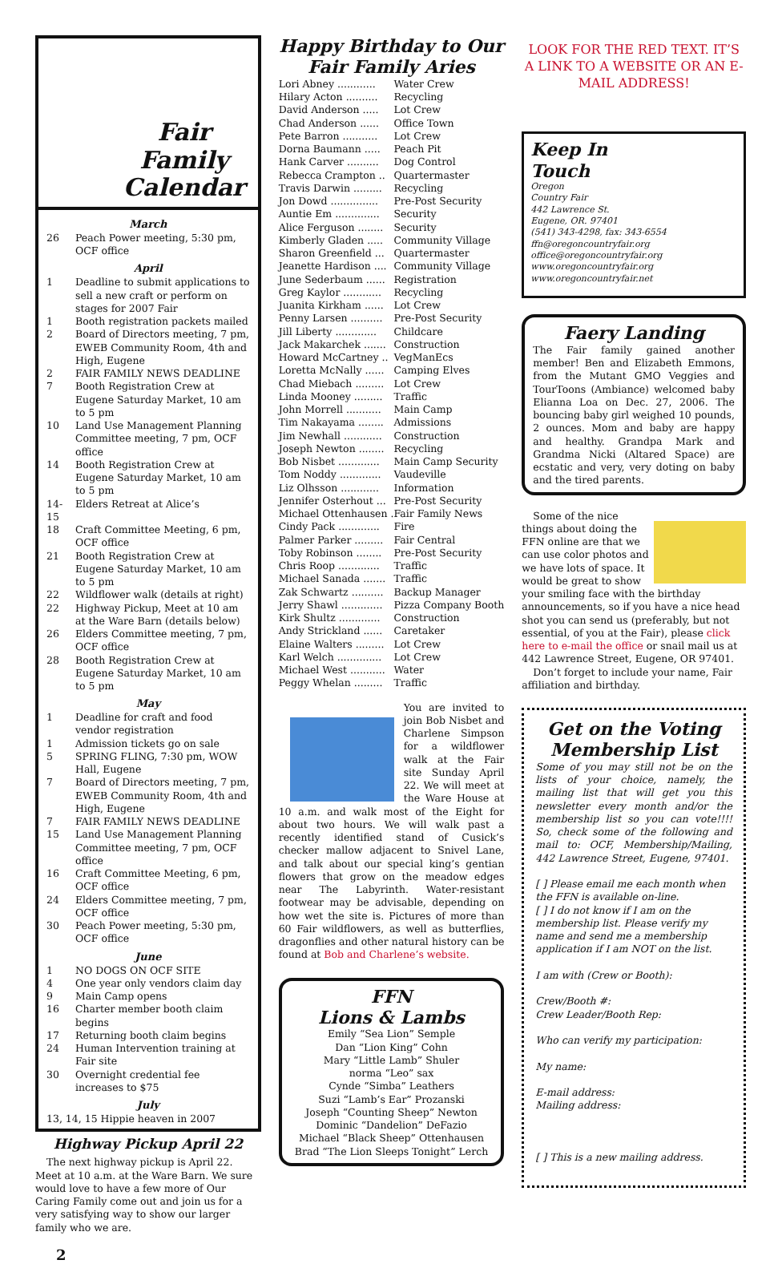Fair
Family
Calendar
March
| 26 | Peach Power meeting, 5:30 pm, OCF office |
April
| 1 | Deadline to submit applications to sell a new craft or perform on stages for 2007 Fair |
| 1 | Booth registration packets mailed |
| 2 | Board of Directors meeting, 7 pm, EWEB Community Room, 4th and High, Eugene |
| 2 | FAIR FAMILY NEWS DEADLINE |
| 7 | Booth Registration Crew at Eugene Saturday Market, 10 am to 5 pm |
| 10 | Land Use Management Planning Committee meeting, 7 pm, OCF office |
| 14 | Booth Registration Crew at Eugene Saturday Market, 10 am to 5 pm |
| 14-15 | Elders Retreat at Alice’s |
| 18 | Craft Committee Meeting, 6 pm, OCF office |
| 21 | Booth Registration Crew at Eugene Saturday Market, 10 am to 5 pm |
| 22 | Wildflower walk (details at right) |
| 22 | Highway Pickup, Meet at 10 am at the Ware Barn (details below) |
| 26 | Elders Committee meeting, 7 pm, OCF office |
| 28 | Booth Registration Crew at Eugene Saturday Market, 10 am to 5 pm |
May
| 1 | Deadline for craft and food vendor registration |
| 1 | Admission tickets go on sale |
| 5 | SPRING FLING, 7:30 pm, WOW Hall, Eugene |
| 7 | Board of Directors meeting, 7 pm, EWEB Community Room, 4th and High, Eugene |
| 7 | FAIR FAMILY NEWS DEADLINE |
| 15 | Land Use Management Planning Committee meeting, 7 pm, OCF office |
| 16 | Craft Committee Meeting, 6 pm, OCF office |
| 24 | Elders Committee meeting, 7 pm, OCF office |
| 30 | Peach Power meeting, 5:30 pm, OCF office |
June
| 1 | NO DOGS ON OCF SITE |
| 4 | One year only vendors claim day |
| 9 | Main Camp opens |
| 16 | Charter member booth claim begins |
| 17 | Returning booth claim begins |
| 24 | Human Intervention training at Fair site |
| 30 | Overnight credential fee increases to $75 |
July
13, 14, 15 Hippie heaven in 2007
Highway Pickup April 22
The next highway pickup is April 22. Meet at 10 a.m. at the Ware Barn. We sure would love to have a few more of Our Caring Family come out and join us for a very satisfying way to show our larger family who we are.
2
Happy Birthday to Our Fair Family Aries
| Lori Abney ............ | Water Crew |
| Hilary Acton .......... | Recycling |
| David Anderson ..... | Lot Crew |
| Chad Anderson ...... | Office Town |
| Pete Barron ........... | Lot Crew |
| Dorna Baumann ..... | Peach Pit |
| Hank Carver .......... | Dog Control |
| Rebecca Crampton .. | Quartermaster |
| Travis Darwin ......... | Recycling |
| Jon Dowd ............... | Pre-Post Security |
| Auntie Em .............. | Security |
| Alice Ferguson ........ | Security |
| Kimberly Gladen ..... | Community Village |
| Sharon Greenfield ... | Quartermaster |
| Jeanette Hardison .... | Community Village |
| June Sederbaum ...... | Registration |
| Greg Kaylor ............ | Recycling |
| Juanita Kirkham ...... | Lot Crew |
| Penny Larsen .......... | Pre-Post Security |
| Jill Liberty ............. | Childcare |
| Jack Makarchek ....... | Construction |
| Howard McCartney .. | VegManEcs |
| Loretta McNally ...... | Camping Elves |
| Chad Miebach ......... | Lot Crew |
| Linda Mooney ......... | Traffic |
| John Morrell ........... | Main Camp |
| Tim Nakayama ........ | Admissions |
| Jim Newhall ............ | Construction |
| Joseph Newton ........ | Recycling |
| Bob Nisbet ............. | Main Camp Security |
| Tom Noddy ............. | Vaudeville |
| Liz Olhsson ............ | Information |
| Jennifer Osterhout ... | Pre-Post Security |
| Michael Ottenhausen . | Fair Family News |
| Cindy Pack ............. | Fire |
| Palmer Parker ......... | Fair Central |
| Toby Robinson ........ | Pre-Post Security |
| Chris Roop ............. | Traffic |
| Michael Sanada ....... | Traffic |
| Zak Schwartz .......... | Backup Manager |
| Jerry Shawl ............. | Pizza Company Booth |
| Kirk Shultz ............. | Construction |
| Andy Strickland ...... | Caretaker |
| Elaine Walters ......... | Lot Crew |
| Karl Welch .............. | Lot Crew |
| Michael West ........... | Water |
| Peggy Whelan ......... | Traffic |
You are invited to join Bob Nisbet and Charlene Simpson for a wildflower walk at the Fair site Sunday April 22. We will meet at the Ware House at 10 a.m. and walk most of the Eight for about two hours. We will walk past a recently identified stand of Cusick’s checker mallow adjacent to Snivel Lane, and talk about our special king’s gentian flowers that grow on the meadow edges near The Labyrinth. Water-resistant footwear may be advisable, depending on how wet the site is. Pictures of more than 60 Fair wildflowers, as well as butterflies, dragonflies and other natural history can be found at Bob and Charlene’s website.
FFN
Lions & Lambs
Emily “Sea Lion” Semple
Dan “Lion King” Cohn
Mary “Little Lamb” Shuler
norma “Leo” sax
Cynde “Simba” Leathers
Suzi “Lamb’s Ear” Prozanski
Joseph “Counting Sheep” Newton
Dominic “Dandelion” DeFazio
Michael “Black Sheep” Ottenhausen
Brad “The Lion Sleeps Tonight” Lerch
LOOK FOR THE RED TEXT. IT’S A LINK TO A WEBSITE OR AN E-MAIL ADDRESS!
Keep In
Touch
Oregon
Country Fair
442 Lawrence St.
Eugene, OR. 97401
(541) 343-4298, fax: 343-6554
ffn@oregoncountryfair.org
office@oregoncountryfair.org
www.oregoncountryfair.org
www.oregoncountryfair.net
Faery Landing
The Fair family gained another member! Ben and Elizabeth Emmons, from the Mutant GMO Veggies and TourToons (Ambiance) welcomed baby Elianna Loa on Dec. 27, 2006. The bouncing baby girl weighed 10 pounds, 2 ounces. Mom and baby are happy and healthy. Grandpa Mark and Grandma Nicki (Altared Space) are ecstatic and very, very doting on baby and the tired parents.
Some of the nice things about doing the FFN online are that we can use color photos and we have lots of space. It would be great to show your smiling face with the birthday announcements, so if you have a nice head shot you can send us (preferably, but not essential, of you at the Fair), please click here to e-mail the office or snail mail us at 442 Lawrence Street, Eugene, OR 97401.
Don’t forget to include your name, Fair affiliation and birthday.
Get on the Voting Membership List
Some of you may still not be on the lists of your choice, namely, the mailing list that will get you this newsletter every month and/or the membership list so you can vote!!!! So, check some of the following and mail to: OCF, Membership/Mailing, 442 Lawrence Street, Eugene, 97401.
[ ] Please email me each month when the FFN is available on-line.
[ ] I do not know if I am on the membership list. Please verify my name and send me a membership application if I am NOT on the list.
I am with (Crew or Booth):
Crew/Booth #:
Crew Leader/Booth Rep:
Who can verify my participation:
My name:
E-mail address:
Mailing address:
[ ] This is a new mailing address.